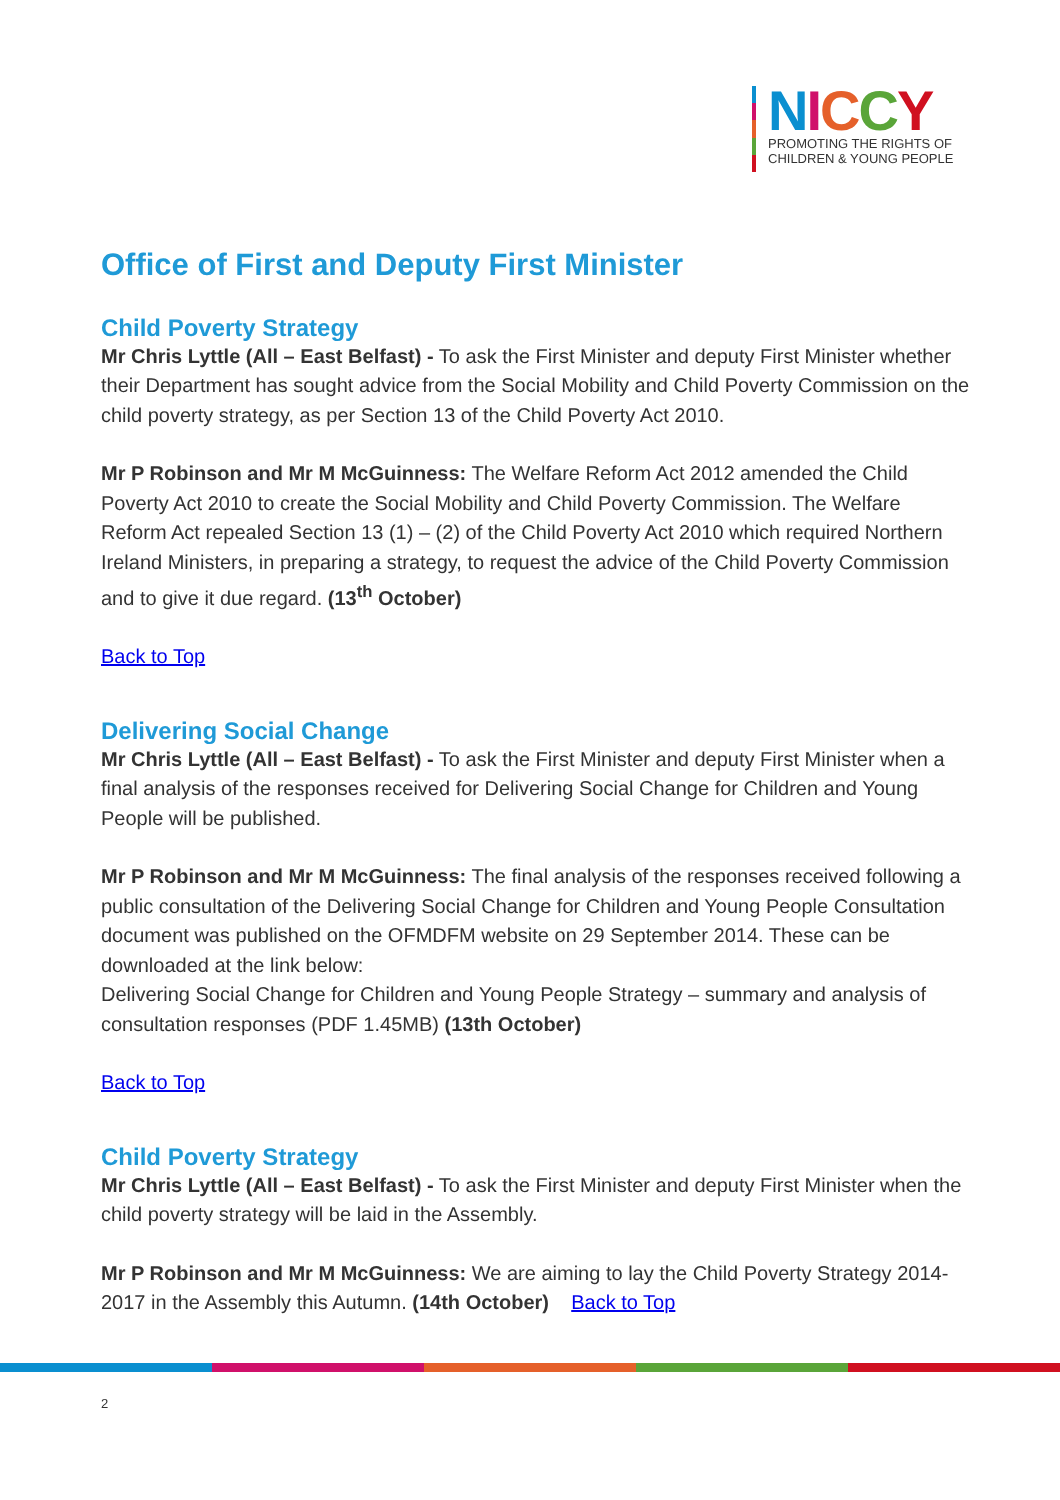NICCY
PROMOTING THE RIGHTS OF
CHILDREN & YOUNG PEOPLE
Office of First and Deputy First Minister
Child Poverty Strategy
Mr Chris Lyttle (All – East Belfast) - To ask the First Minister and deputy First Minister whether their Department has sought advice from the Social Mobility and Child Poverty Commission on the child poverty strategy, as per Section 13 of the Child Poverty Act 2010.
Mr P Robinson and Mr M McGuinness: The Welfare Reform Act 2012 amended the Child Poverty Act 2010 to create the Social Mobility and Child Poverty Commission. The Welfare Reform Act repealed Section 13 (1) – (2) of the Child Poverty Act 2010 which required Northern Ireland Ministers, in preparing a strategy, to request the advice of the Child Poverty Commission and to give it due regard. (13<sup>th</sup> October)
Back to Top
Delivering Social Change
Mr Chris Lyttle (All – East Belfast) - To ask the First Minister and deputy First Minister when a final analysis of the responses received for Delivering Social Change for Children and Young People will be published.
Mr P Robinson and Mr M McGuinness: The final analysis of the responses received following a public consultation of the Delivering Social Change for Children and Young People Consultation document was published on the OFMDFM website on 29 September 2014. These can be downloaded at the link below:
Delivering Social Change for Children and Young People Strategy – summary and analysis of consultation responses (PDF 1.45MB) (13th October)
Back to Top
Child Poverty Strategy
Mr Chris Lyttle (All – East Belfast) - To ask the First Minister and deputy First Minister when the child poverty strategy will be laid in the Assembly.
Mr P Robinson and Mr M McGuinness: We are aiming to lay the Child Poverty Strategy 2014-2017 in the Assembly this Autumn. (14th October) Back to Top
2